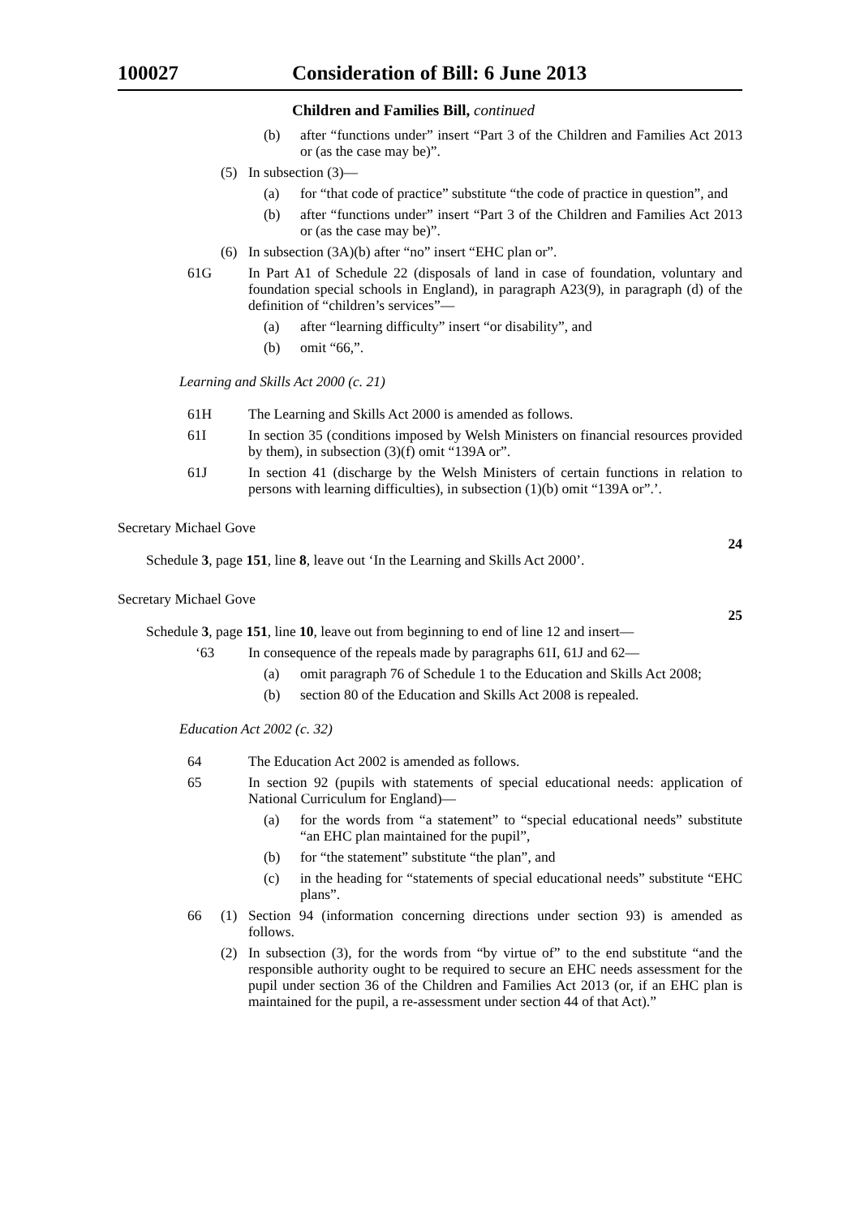100027 Consideration of Bill: 6 June 2013
Children and Families Bill, continued
(b) after “functions under” insert “Part 3 of the Children and Families Act 2013 or (as the case may be)”.
(5) In subsection (3)—
(a) for “that code of practice” substitute “the code of practice in question”, and
(b) after “functions under” insert “Part 3 of the Children and Families Act 2013 or (as the case may be)”.
(6) In subsection (3A)(b) after “no” insert “EHC plan or”.
61G In Part A1 of Schedule 22 (disposals of land in case of foundation, voluntary and foundation special schools in England), in paragraph A23(9), in paragraph (d) of the definition of “children’s services”—
(a) after “learning difficulty” insert “or disability”, and
(b) omit “66,”.
Learning and Skills Act 2000 (c. 21)
61H The Learning and Skills Act 2000 is amended as follows.
61I In section 35 (conditions imposed by Welsh Ministers on financial resources provided by them), in subsection (3)(f) omit “139A or”.
61J In section 41 (discharge by the Welsh Ministers of certain functions in relation to persons with learning difficulties), in subsection (1)(b) omit “139A or”.’.
Secretary Michael Gove
24
Schedule 3, page 151, line 8, leave out ‘In the Learning and Skills Act 2000’.
Secretary Michael Gove
25
Schedule 3, page 151, line 10, leave out from beginning to end of line 12 and insert—
‘63 In consequence of the repeals made by paragraphs 61I, 61J and 62—
(a) omit paragraph 76 of Schedule 1 to the Education and Skills Act 2008;
(b) section 80 of the Education and Skills Act 2008 is repealed.
Education Act 2002 (c. 32)
64 The Education Act 2002 is amended as follows.
65 In section 92 (pupils with statements of special educational needs: application of National Curriculum for England)—
(a) for the words from “a statement” to “special educational needs” substitute “an EHC plan maintained for the pupil”,
(b) for “the statement” substitute “the plan”, and
(c) in the heading for “statements of special educational needs” substitute “EHC plans”.
66 (1) Section 94 (information concerning directions under section 93) is amended as follows.
(2) In subsection (3), for the words from “by virtue of” to the end substitute “and the responsible authority ought to be required to secure an EHC needs assessment for the pupil under section 36 of the Children and Families Act 2013 (or, if an EHC plan is maintained for the pupil, a re-assessment under section 44 of that Act).”